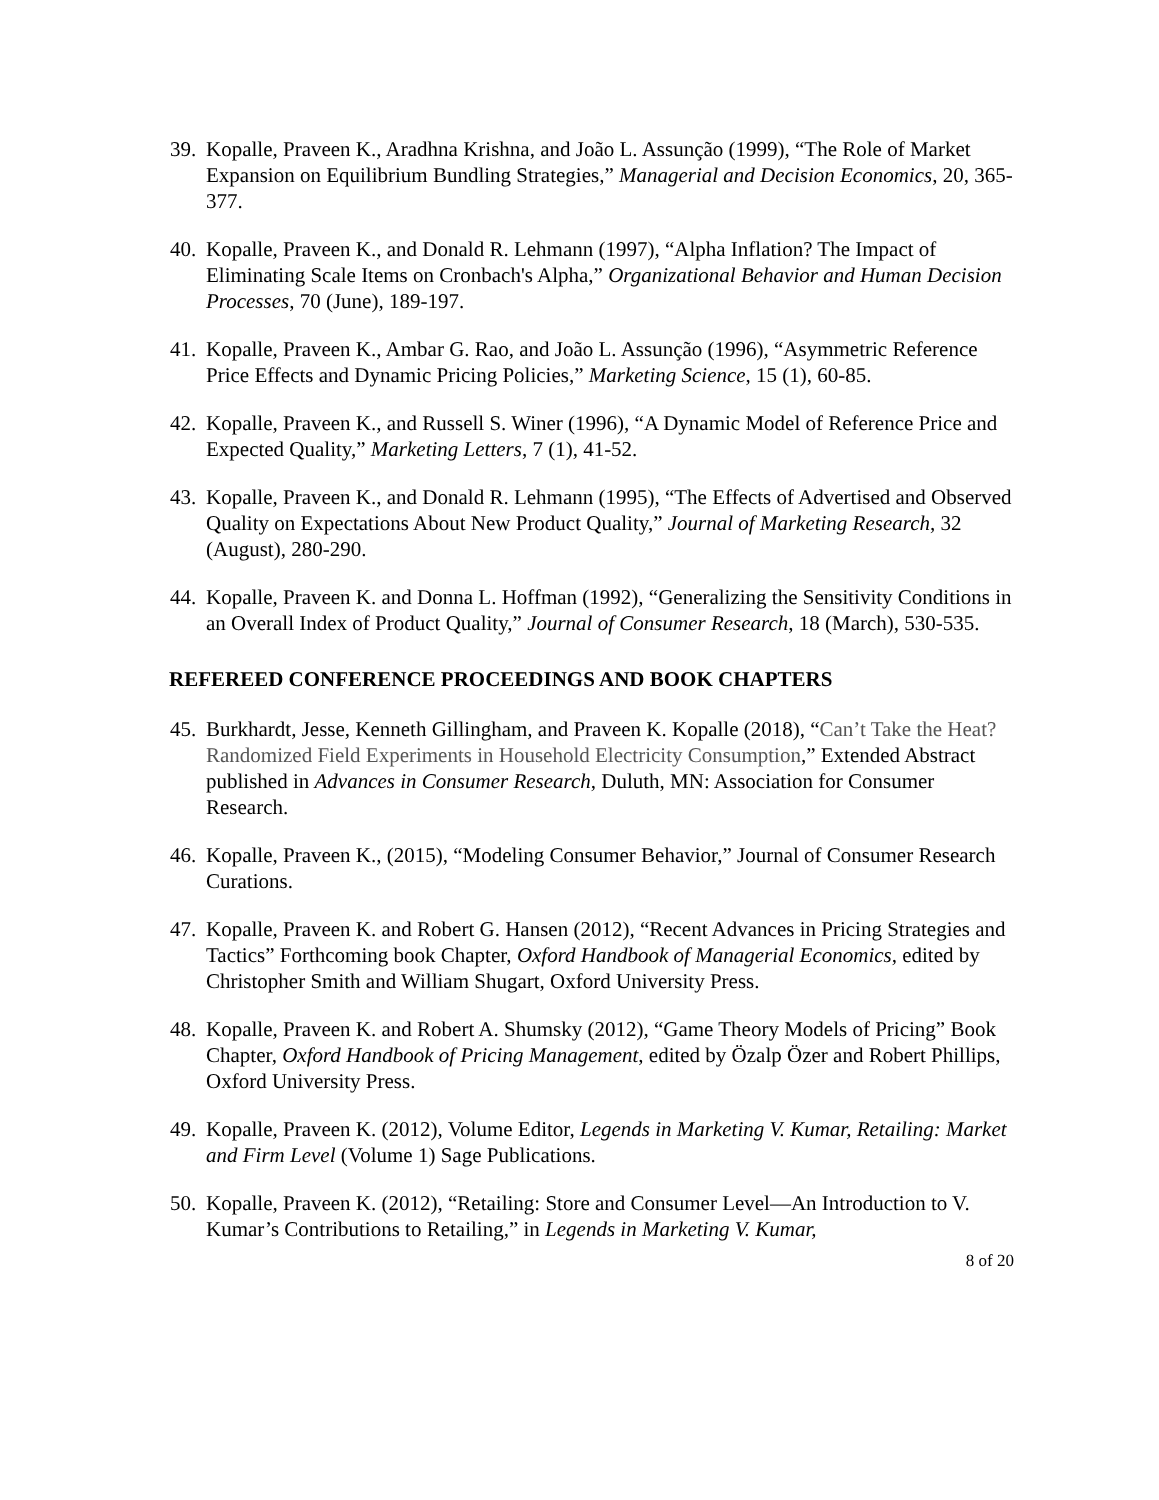39.
Kopalle, Praveen K., Aradhna Krishna, and João L. Assunção (1999), “The Role of Market Expansion on Equilibrium Bundling Strategies,” Managerial and Decision Economics, 20, 365-377.
40.
Kopalle, Praveen K., and Donald R. Lehmann (1997), “Alpha Inflation? The Impact of Eliminating Scale Items on Cronbach's Alpha,” Organizational Behavior and Human Decision Processes, 70 (June), 189-197.
41.
Kopalle, Praveen K., Ambar G. Rao, and João L. Assunção (1996), “Asymmetric Reference Price Effects and Dynamic Pricing Policies,” Marketing Science, 15 (1), 60-85.
42.
Kopalle, Praveen K., and Russell S. Winer (1996), “A Dynamic Model of Reference Price and Expected Quality,” Marketing Letters, 7 (1), 41-52.
43.
Kopalle, Praveen K., and Donald R. Lehmann (1995), “The Effects of Advertised and Observed Quality on Expectations About New Product Quality,” Journal of Marketing Research, 32 (August), 280-290.
44.
Kopalle, Praveen K. and Donna L. Hoffman (1992), “Generalizing the Sensitivity Conditions in an Overall Index of Product Quality,” Journal of Consumer Research, 18 (March), 530-535.
REFEREED CONFERENCE PROCEEDINGS AND BOOK CHAPTERS
45.
Burkhardt, Jesse, Kenneth Gillingham, and Praveen K. Kopalle (2018), “Can’t Take the Heat? Randomized Field Experiments in Household Electricity Consumption,” Extended Abstract published in Advances in Consumer Research, Duluth, MN: Association for Consumer Research.
46.
Kopalle, Praveen K., (2015), “Modeling Consumer Behavior,” Journal of Consumer Research Curations.
47.
Kopalle, Praveen K. and Robert G. Hansen (2012), “Recent Advances in Pricing Strategies and Tactics” Forthcoming book Chapter, Oxford Handbook of Managerial Economics, edited by Christopher Smith and William Shugart, Oxford University Press.
48.
Kopalle, Praveen K. and Robert A. Shumsky (2012), “Game Theory Models of Pricing” Book Chapter, Oxford Handbook of Pricing Management, edited by Özalp Özer and Robert Phillips, Oxford University Press.
49.
Kopalle, Praveen K. (2012), Volume Editor, Legends in Marketing V. Kumar, Retailing: Market and Firm Level (Volume 1) Sage Publications.
50.
Kopalle, Praveen K. (2012), “Retailing: Store and Consumer Level—An Introduction to V. Kumar’s Contributions to Retailing,” in Legends in Marketing V. Kumar,
8 of 20